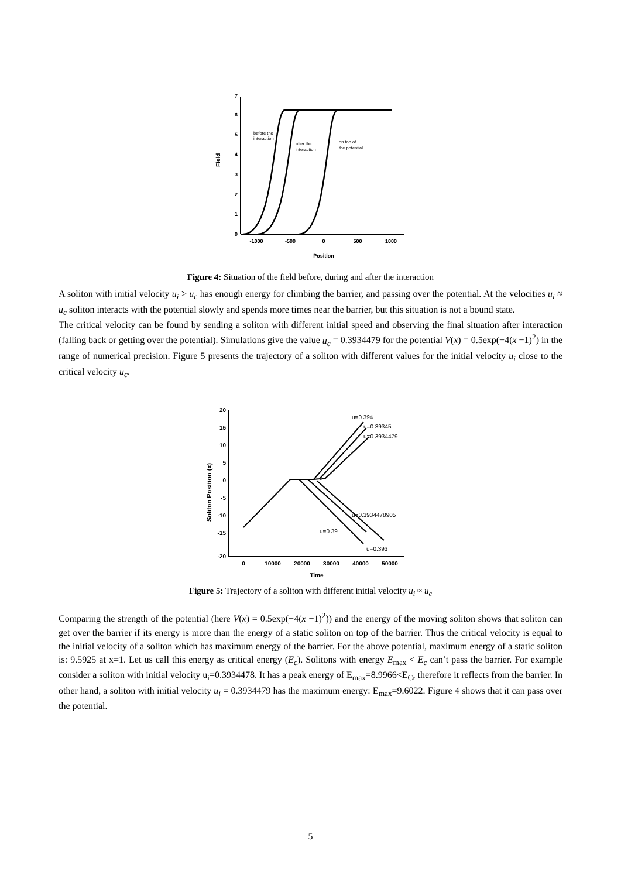0
1
2
3
4
5
6
7
-1000
-500
0
500
1000
Position
Field
before the
interaction
after the
interaction
on top of
the potential
Figure 4: Situation of the field before, during and after the interaction
A soliton with initial velocity u<sub>i</sub> > u<sub>c</sub> has enough energy for climbing the barrier, and passing over the potential. At the velocities u<sub>i</sub> ≈ u<sub>c</sub> soliton interacts with the potential slowly and spends more times near the barrier, but this situation is not a bound state.
The critical velocity can be found by sending a soliton with different initial speed and observing the final situation after interaction (falling back or getting over the potential). Simulations give the value u<sub>c</sub> = 0.3934479 for the potential V(x) = 0.5exp(−4(x −1)<sup>2</sup>) in the range of numerical precision. Figure 5 presents the trajectory of a soliton with different values for the initial velocity u<sub>i</sub> close to the critical velocity u<sub>c</sub>.
20
15
10
5
0
-5
-10
-15
-20
0
10000
20000
30000
40000
50000
Time
Soliton Position (x)
u=0.394
u=0.39345
u=0.3934479
u=0.3934478905
u=0.39
u=0.393
Figure 5: Trajectory of a soliton with different initial velocity u<sub>i</sub> ≈ u<sub>c</sub>
Comparing the strength of the potential (here V(x) = 0.5exp(−4(x −1)<sup>2</sup>)) and the energy of the moving soliton shows that soliton can get over the barrier if its energy is more than the energy of a static soliton on top of the barrier. Thus the critical velocity is equal to the initial velocity of a soliton which has maximum energy of the barrier. For the above potential, maximum energy of a static soliton is: 9.5925 at x=1. Let us call this energy as critical energy (E<sub>c</sub>). Solitons with energy E<sub>max</sub> < E<sub>c</sub> can’t pass the barrier. For example consider a soliton with initial velocity u<sub>i</sub>=0.3934478. It has a peak energy of E<sub>max</sub>=8.9966<E<sub>C</sub>, therefore it reflects from the barrier. In other hand, a soliton with initial velocity u<sub>i</sub> = 0.3934479 has the maximum energy: E<sub>max</sub>=9.6022. Figure 4 shows that it can pass over the potential.
5